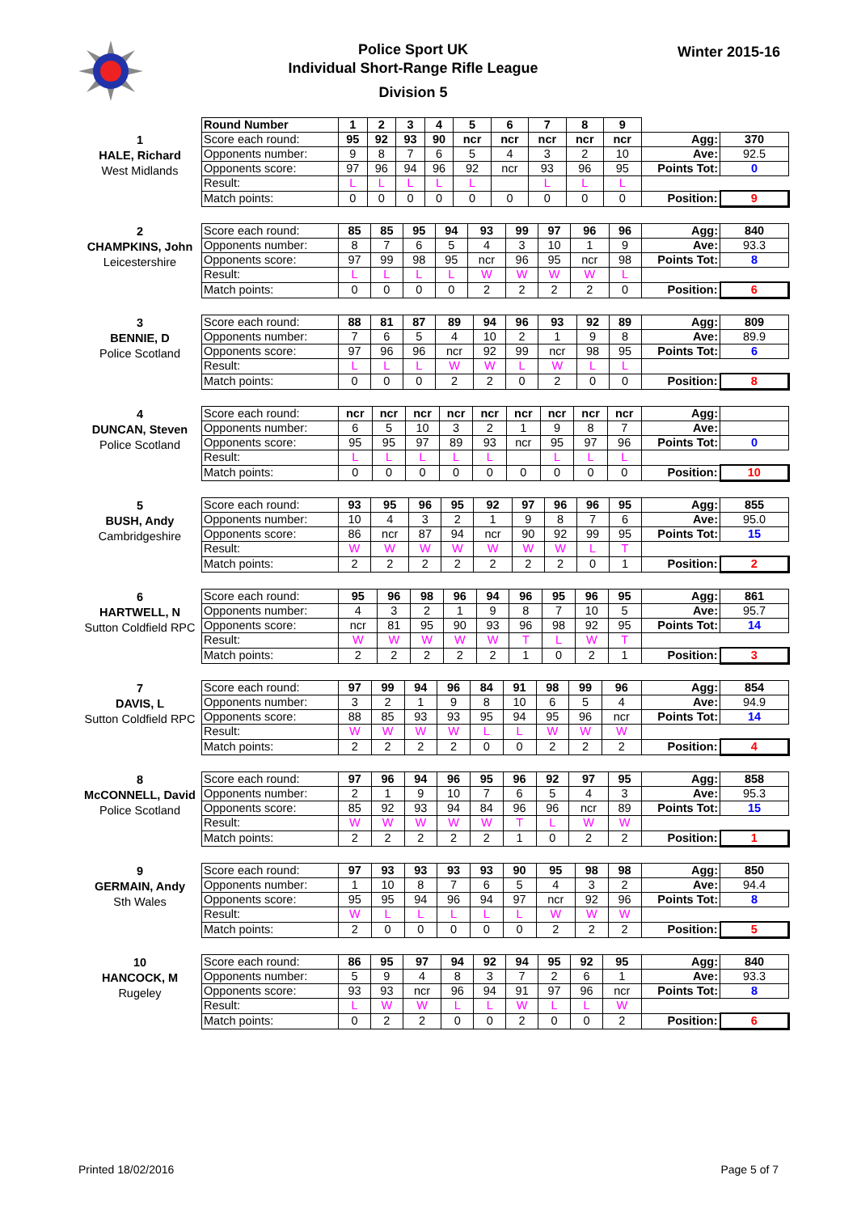Police Sport UK
Individual Short-Range Rifle League
Division 5
Winter 2015-16
| | Round Number | 1 | 2 | 3 | 4 | 5 | 6 | 7 | 8 | 9 | | |
| 1 HALE, Richard West Midlands | Score each round: | 95 | 92 | 93 | 90 | ncr | ncr | ncr | ncr | ncr | Agg: | 370 |
| | Opponents number: | 9 | 8 | 7 | 6 | 5 | 4 | 3 | 2 | 10 | Ave: | 92.5 |
| | Opponents score: | 97 | 96 | 94 | 96 | 92 | ncr | 93 | 96 | 95 | Points Tot: | 0 |
| | Result: | L | L | L | L | L | | L | L | L | | |
| | Match points: | 0 | 0 | 0 | 0 | 0 | 0 | 0 | 0 | 0 | Position: | 9 |
| 2 CHAMPKINS, John Leicestershire | Score each round: | 85 | 85 | 95 | 94 | 93 | 99 | 97 | 96 | 96 | Agg: | 840 |
| | Opponents number: | 8 | 7 | 6 | 5 | 4 | 3 | 10 | 1 | 9 | Ave: | 93.3 |
| | Opponents score: | 97 | 99 | 98 | 95 | ncr | 96 | 95 | ncr | 98 | Points Tot: | 8 |
| | Result: | L | L | L | L | W | W | W | W | L | | |
| | Match points: | 0 | 0 | 0 | 0 | 2 | 2 | 2 | 2 | 0 | Position: | 6 |
| 3 BENNIE, D Police Scotland | Score each round: | 88 | 81 | 87 | 89 | 94 | 96 | 93 | 92 | 89 | Agg: | 809 |
| | Opponents number: | 7 | 6 | 5 | 4 | 10 | 2 | 1 | 9 | 8 | Ave: | 89.9 |
| | Opponents score: | 97 | 96 | 96 | ncr | 92 | 99 | ncr | 98 | 95 | Points Tot: | 6 |
| | Result: | L | L | L | W | W | L | W | L | L | | |
| | Match points: | 0 | 0 | 0 | 2 | 2 | 0 | 2 | 0 | 0 | Position: | 8 |
| 4 DUNCAN, Steven Police Scotland | Score each round: | ncr | ncr | ncr | ncr | ncr | ncr | ncr | ncr | ncr | Agg: | |
| | Opponents number: | 6 | 5 | 10 | 3 | 2 | 1 | 9 | 8 | 7 | Ave: | |
| | Opponents score: | 95 | 95 | 97 | 89 | 93 | ncr | 95 | 97 | 96 | Points Tot: | 0 |
| | Result: | L | L | L | L | L | | L | L | L | | |
| | Match points: | 0 | 0 | 0 | 0 | 0 | 0 | 0 | 0 | 0 | Position: | 10 |
| 5 BUSH, Andy Cambridgeshire | Score each round: | 93 | 95 | 96 | 95 | 92 | 97 | 96 | 96 | 95 | Agg: | 855 |
| | Opponents number: | 10 | 4 | 3 | 2 | 1 | 9 | 8 | 7 | 6 | Ave: | 95.0 |
| | Opponents score: | 86 | ncr | 87 | 94 | ncr | 90 | 92 | 99 | 95 | Points Tot: | 15 |
| | Result: | W | W | W | W | W | W | W | L | T | | |
| | Match points: | 2 | 2 | 2 | 2 | 2 | 2 | 2 | 0 | 1 | Position: | 2 |
| 6 HARTWELL, N Sutton Coldfield RPC | Score each round: | 95 | 96 | 98 | 96 | 94 | 96 | 95 | 96 | 95 | Agg: | 861 |
| | Opponents number: | 4 | 3 | 2 | 1 | 9 | 8 | 7 | 10 | 5 | Ave: | 95.7 |
| | Opponents score: | ncr | 81 | 95 | 90 | 93 | 96 | 98 | 92 | 95 | Points Tot: | 14 |
| | Result: | W | W | W | W | W | T | L | W | T | | |
| | Match points: | 2 | 2 | 2 | 2 | 2 | 1 | 0 | 2 | 1 | Position: | 3 |
| 7 DAVIS, L Sutton Coldfield RPC | Score each round: | 97 | 99 | 94 | 96 | 84 | 91 | 98 | 99 | 96 | Agg: | 854 |
| | Opponents number: | 3 | 2 | 1 | 9 | 8 | 10 | 6 | 5 | 4 | Ave: | 94.9 |
| | Opponents score: | 88 | 85 | 93 | 93 | 95 | 94 | 95 | 96 | ncr | Points Tot: | 14 |
| | Result: | W | W | W | W | L | L | W | W | W | | |
| | Match points: | 2 | 2 | 2 | 2 | 0 | 0 | 2 | 2 | 2 | Position: | 4 |
| 8 McCONNELL, David Police Scotland | Score each round: | 97 | 96 | 94 | 96 | 95 | 96 | 92 | 97 | 95 | Agg: | 858 |
| | Opponents number: | 2 | 1 | 9 | 10 | 7 | 6 | 5 | 4 | 3 | Ave: | 95.3 |
| | Opponents score: | 85 | 92 | 93 | 94 | 84 | 96 | 96 | ncr | 89 | Points Tot: | 15 |
| | Result: | W | W | W | W | W | T | L | W | W | | |
| | Match points: | 2 | 2 | 2 | 2 | 2 | 1 | 0 | 2 | 2 | Position: | 1 |
| 9 GERMAIN, Andy Sth Wales | Score each round: | 97 | 93 | 93 | 93 | 93 | 90 | 95 | 98 | 98 | Agg: | 850 |
| | Opponents number: | 1 | 10 | 8 | 7 | 6 | 5 | 4 | 3 | 2 | Ave: | 94.4 |
| | Opponents score: | 95 | 95 | 94 | 96 | 94 | 97 | ncr | 92 | 96 | Points Tot: | 8 |
| | Result: | W | L | L | L | L | L | W | W | W | | |
| | Match points: | 2 | 0 | 0 | 0 | 0 | 0 | 2 | 2 | 2 | Position: | 5 |
| 10 HANCOCK, M Rugeley | Score each round: | 86 | 95 | 97 | 94 | 92 | 94 | 95 | 92 | 95 | Agg: | 840 |
| | Opponents number: | 5 | 9 | 4 | 8 | 3 | 7 | 2 | 6 | 1 | Ave: | 93.3 |
| | Opponents score: | 93 | 93 | ncr | 96 | 94 | 91 | 97 | 96 | ncr | Points Tot: | 8 |
| | Result: | L | W | W | L | L | W | L | L | W | | |
| | Match points: | 0 | 2 | 2 | 0 | 0 | 2 | 0 | 0 | 2 | Position: | 6 |
Printed 18/02/2016 Page 5 of 7